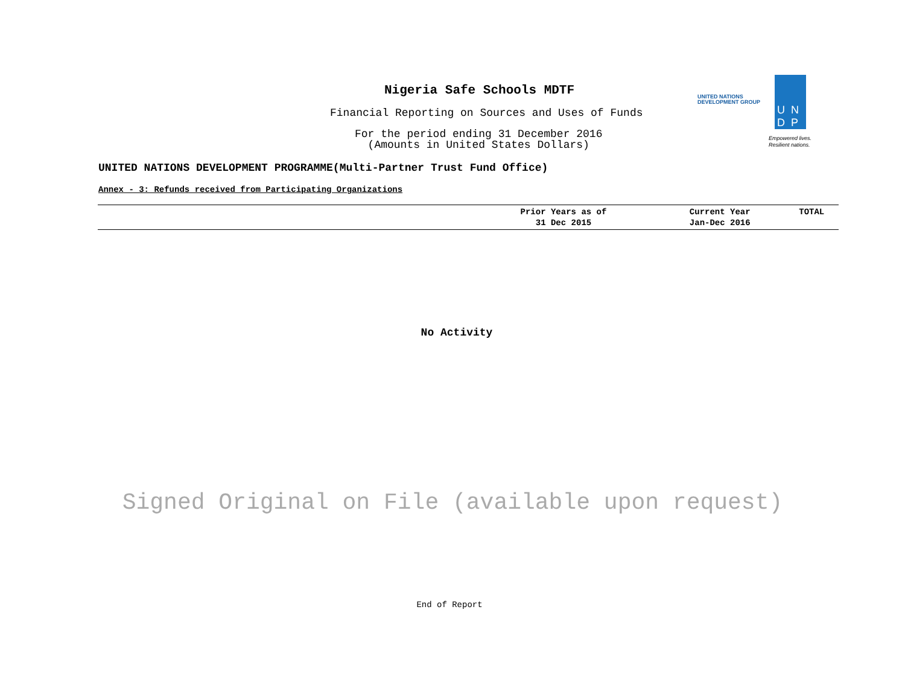Nigeria Safe Schools MDTF
Financial Reporting on Sources and Uses of Funds
For the period ending 31 December 2016
(Amounts in United States Dollars)
UNITED NATIONS
DEVELOPMENT GROUP
UN
DP
Empowered lives.
Resilient nations.
UNITED NATIONS DEVELOPMENT PROGRAMME(Multi-Partner Trust Fund Office)
Annex - 3: Refunds received from Participating Organizations
| | Prior Years as of 31 Dec 2015 | Current Year Jan-Dec 2016 | TOTAL |
| --- | --- | --- | --- |
No Activity
Signed Original on File (available upon request)
End of Report